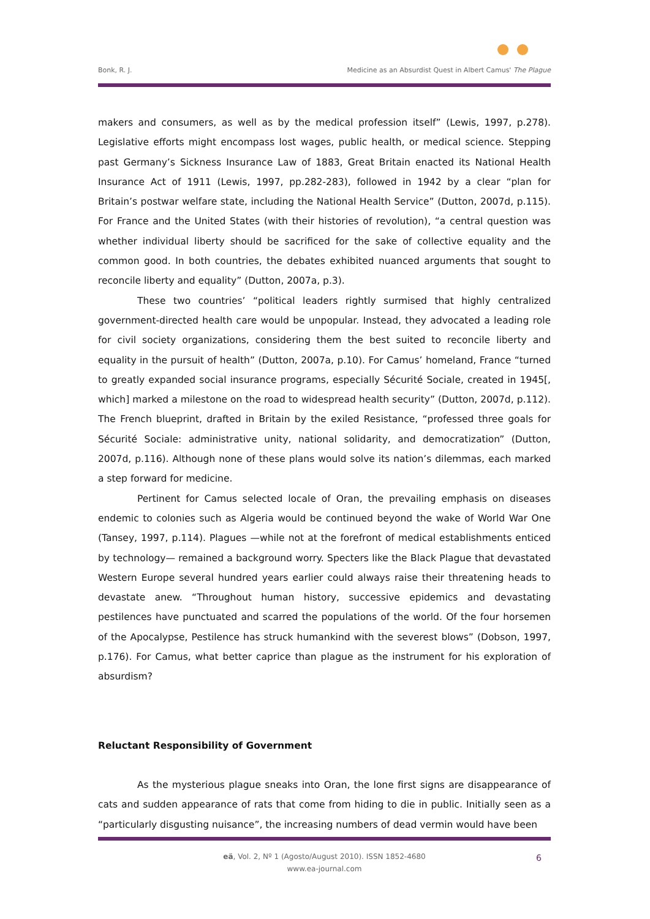Bonk, R. J. Medicine as an Absurdist Quest in Albert Camus' The Plague
makers and consumers, as well as by the medical profession itself” (Lewis, 1997, p.278). Legislative efforts might encompass lost wages, public health, or medical science. Stepping past Germany’s Sickness Insurance Law of 1883, Great Britain enacted its National Health Insurance Act of 1911 (Lewis, 1997, pp.282-283), followed in 1942 by a clear “plan for Britain’s postwar welfare state, including the National Health Service” (Dutton, 2007d, p.115). For France and the United States (with their histories of revolution), “a central question was whether individual liberty should be sacrificed for the sake of collective equality and the common good. In both countries, the debates exhibited nuanced arguments that sought to reconcile liberty and equality” (Dutton, 2007a, p.3).
These two countries’ “political leaders rightly surmised that highly centralized government-directed health care would be unpopular. Instead, they advocated a leading role for civil society organizations, considering them the best suited to reconcile liberty and equality in the pursuit of health” (Dutton, 2007a, p.10). For Camus’ homeland, France “turned to greatly expanded social insurance programs, especially Sécurité Sociale, created in 1945[, which] marked a milestone on the road to widespread health security” (Dutton, 2007d, p.112). The French blueprint, drafted in Britain by the exiled Resistance, “professed three goals for Sécurité Sociale: administrative unity, national solidarity, and democratization” (Dutton, 2007d, p.116). Although none of these plans would solve its nation’s dilemmas, each marked a step forward for medicine.
Pertinent for Camus selected locale of Oran, the prevailing emphasis on diseases endemic to colonies such as Algeria would be continued beyond the wake of World War One (Tansey, 1997, p.114). Plagues —while not at the forefront of medical establishments enticed by technology— remained a background worry. Specters like the Black Plague that devastated Western Europe several hundred years earlier could always raise their threatening heads to devastate anew. “Throughout human history, successive epidemics and devastating pestilences have punctuated and scarred the populations of the world. Of the four horsemen of the Apocalypse, Pestilence has struck humankind with the severest blows” (Dobson, 1997, p.176). For Camus, what better caprice than plague as the instrument for his exploration of absurdism?
Reluctant Responsibility of Government
As the mysterious plague sneaks into Oran, the lone first signs are disappearance of cats and sudden appearance of rats that come from hiding to die in public. Initially seen as a “particularly disgusting nuisance”, the increasing numbers of dead vermin would have been
eä, Vol. 2, Nº 1 (Agosto/August 2010). ISSN 1852-4680
www.ea-journal.com
6